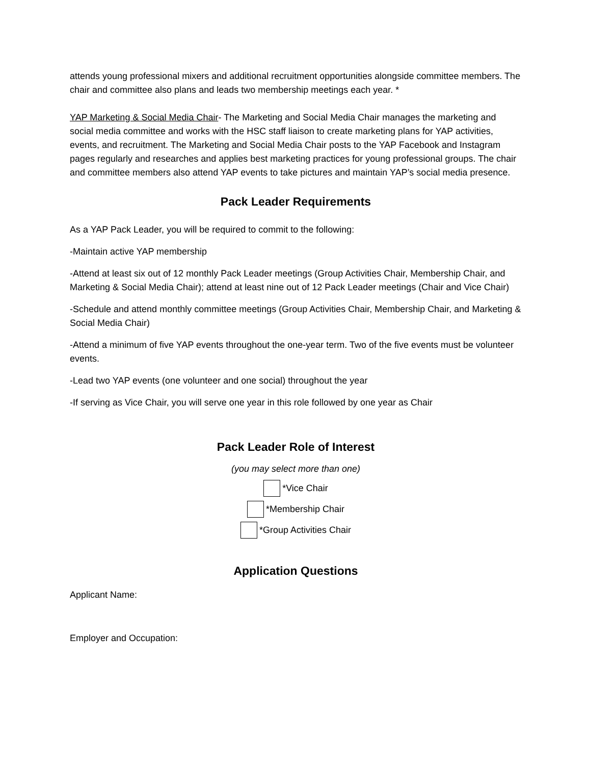attends young professional mixers and additional recruitment opportunities alongside committee members. The chair and committee also plans and leads two membership meetings each year. *
YAP Marketing & Social Media Chair- The Marketing and Social Media Chair manages the marketing and social media committee and works with the HSC staff liaison to create marketing plans for YAP activities, events, and recruitment. The Marketing and Social Media Chair posts to the YAP Facebook and Instagram pages regularly and researches and applies best marketing practices for young professional groups. The chair and committee members also attend YAP events to take pictures and maintain YAP’s social media presence.
Pack Leader Requirements
As a YAP Pack Leader, you will be required to commit to the following:
-Maintain active YAP membership
-Attend at least six out of 12 monthly Pack Leader meetings (Group Activities Chair, Membership Chair, and Marketing & Social Media Chair); attend at least nine out of 12 Pack Leader meetings (Chair and Vice Chair)
-Schedule and attend monthly committee meetings (Group Activities Chair, Membership Chair, and Marketing & Social Media Chair)
-Attend a minimum of five YAP events throughout the one-year term. Two of the five events must be volunteer events.
-Lead two YAP events (one volunteer and one social) throughout the year
-If serving as Vice Chair, you will serve one year in this role followed by one year as Chair
Pack Leader Role of Interest
(you may select more than one)
*Vice Chair
*Membership Chair
*Group Activities Chair
Application Questions
Applicant Name:
Employer and Occupation: